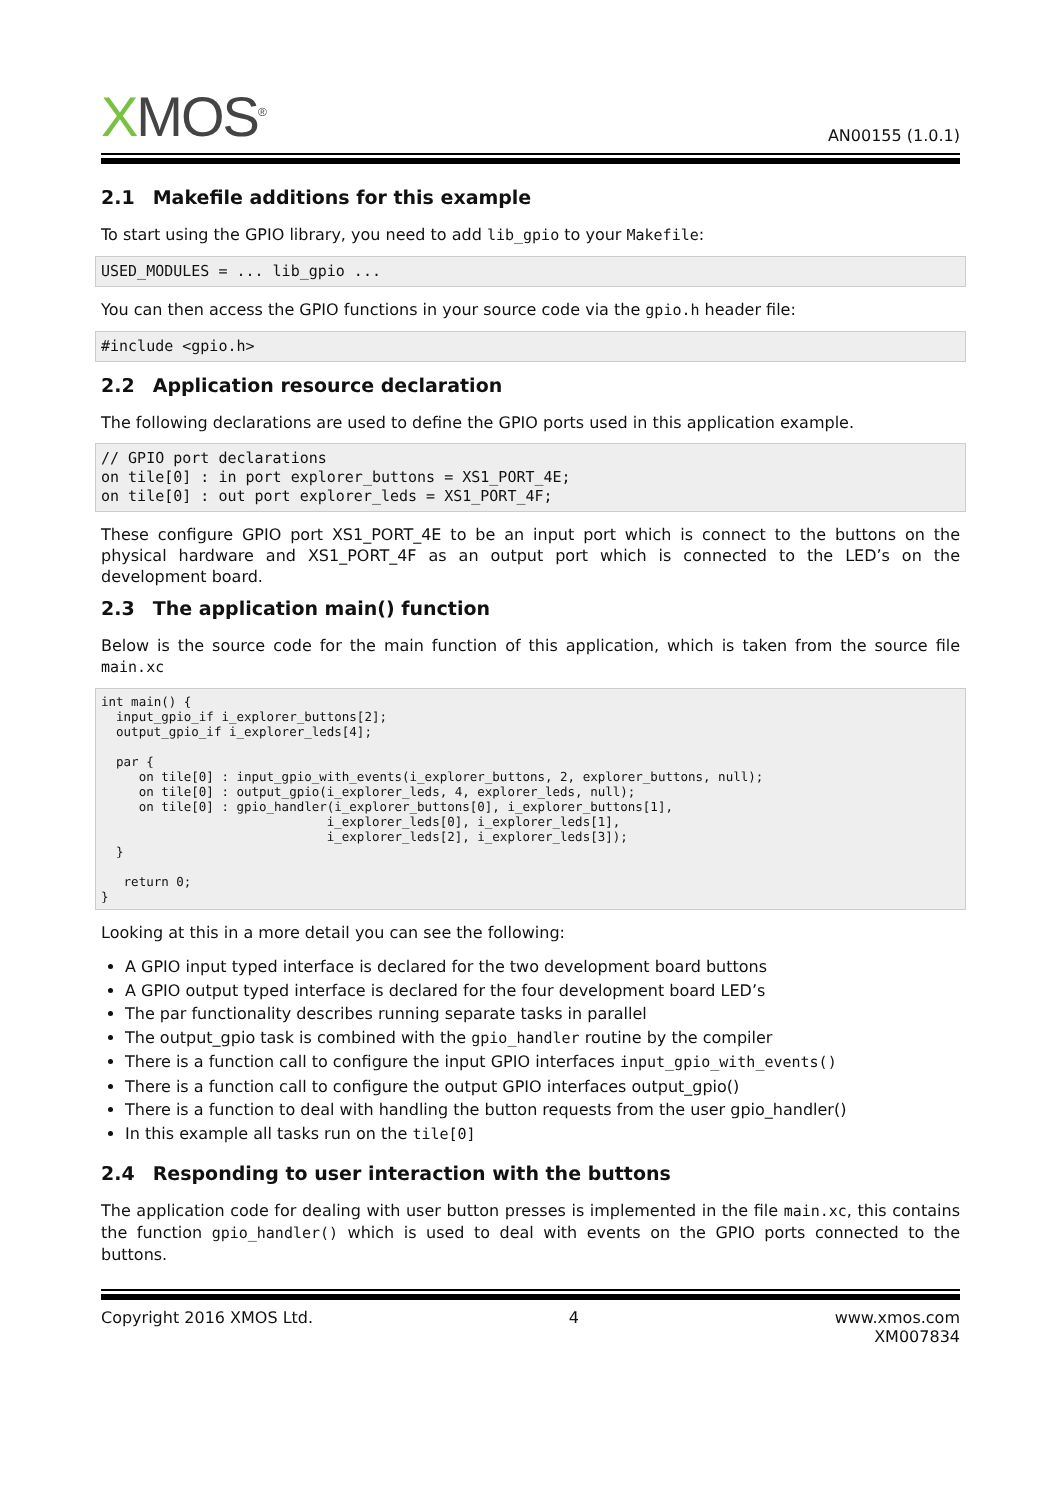XMOS<sup>®</sup>
AN00155 (1.0.1)
2.1 Makefile additions for this example
To start using the GPIO library, you need to add lib_gpio to your Makefile:
USED_MODULES = ... lib_gpio ...
You can then access the GPIO functions in your source code via the gpio.h header file:
#include <gpio.h>
2.2 Application resource declaration
The following declarations are used to define the GPIO ports used in this application example.
// GPIO port declarations
on tile[0] : in port explorer_buttons = XS1_PORT_4E;
on tile[0] : out port explorer_leds = XS1_PORT_4F;
These configure GPIO port XS1_PORT_4E to be an input port which is connect to the buttons on the physical hardware and XS1_PORT_4F as an output port which is connected to the LED’s on the development board.
2.3 The application main() function
Below is the source code for the main function of this application, which is taken from the source file main.xc
int main() {
  input_gpio_if i_explorer_buttons[2];
  output_gpio_if i_explorer_leds[4];

  par {
     on tile[0] : input_gpio_with_events(i_explorer_buttons, 2, explorer_buttons, null);
     on tile[0] : output_gpio(i_explorer_leds, 4, explorer_leds, null);
     on tile[0] : gpio_handler(i_explorer_buttons[0], i_explorer_buttons[1],
                              i_explorer_leds[0], i_explorer_leds[1],
                              i_explorer_leds[2], i_explorer_leds[3]);
  }

   return 0;
}
Looking at this in a more detail you can see the following:
A GPIO input typed interface is declared for the two development board buttons
A GPIO output typed interface is declared for the four development board LED’s
The par functionality describes running separate tasks in parallel
The output_gpio task is combined with the gpio_handler routine by the compiler
There is a function call to configure the input GPIO interfaces input_gpio_with_events()
There is a function call to configure the output GPIO interfaces output_gpio()
There is a function to deal with handling the button requests from the user gpio_handler()
In this example all tasks run on the tile[0]
2.4 Responding to user interaction with the buttons
The application code for dealing with user button presses is implemented in the file main.xc, this contains the function gpio_handler() which is used to deal with events on the GPIO ports connected to the buttons.
Copyright 2016 XMOS Ltd. 4 www.xmos.com
XM007834